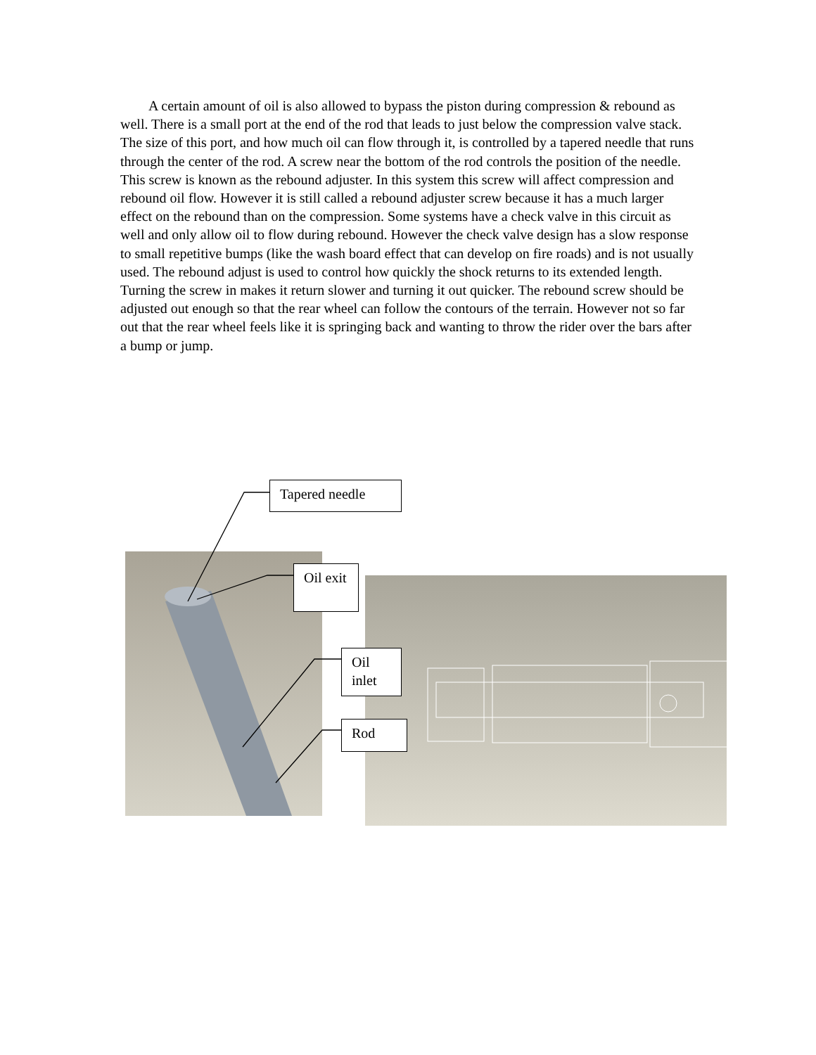A certain amount of oil is also allowed to bypass the piston during compression & rebound as well. There is a small port at the end of the rod that leads to just below the compression valve stack. The size of this port, and how much oil can flow through it, is controlled by a tapered needle that runs through the center of the rod. A screw near the bottom of the rod controls the position of the needle. This screw is known as the rebound adjuster. In this system this screw will affect compression and rebound oil flow. However it is still called a rebound adjuster screw because it has a much larger effect on the rebound than on the compression. Some systems have a check valve in this circuit as well and only allow oil to flow during rebound. However the check valve design has a slow response to small repetitive bumps (like the wash board effect that can develop on fire roads) and is not usually used. The rebound adjust is used to control how quickly the shock returns to its extended length. Turning the screw in makes it return slower and turning it out quicker. The rebound screw should be adjusted out enough so that the rear wheel can follow the contours of the terrain. However not so far out that the rear wheel feels like it is springing back and wanting to throw the rider over the bars after a bump or jump.
Tapered needle
Oil exit
Oil inlet
Rod